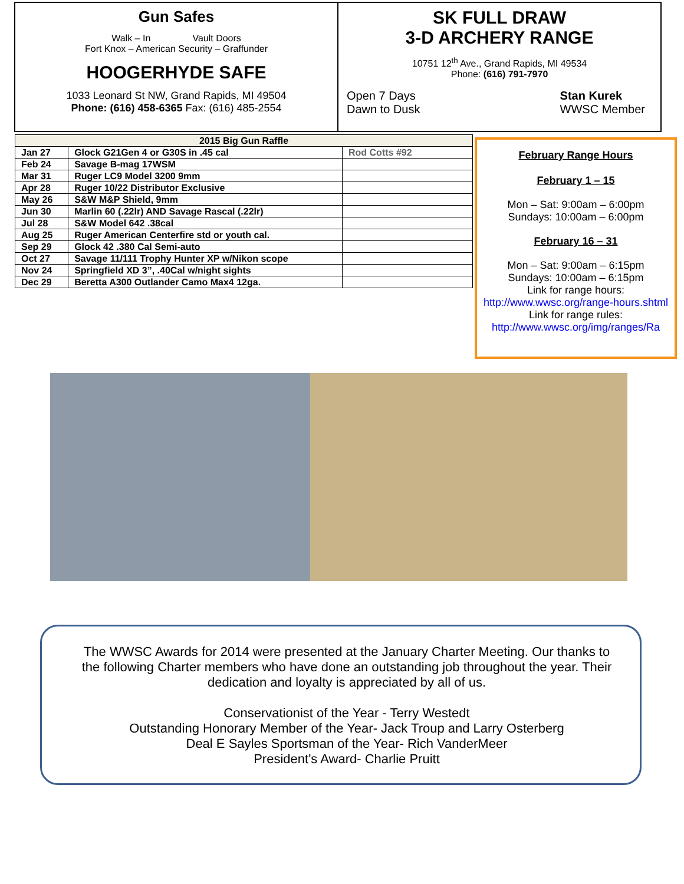Gun Safes
Walk – In Vault Doors
Fort Knox – American Security – Graffunder
HOOGERHYDE SAFE
1033 Leonard St NW, Grand Rapids, MI 49504
Phone: (616) 458-6365 Fax: (616) 485-2554
SK FULL DRAW
3-D ARCHERY RANGE
10751 12<sup>th</sup> Ave., Grand Rapids, MI 49534
Phone: (616) 791-7970
Open 7 Days
Dawn to Dusk
Stan Kurek
WWSC Member
| 2015 Big Gun Raffle | | |
| --- | --- | --- |
| Jan 27 | Glock G21Gen 4 or G30S in .45 cal | Rod Cotts #92 |
| Feb 24 | Savage B-mag 17WSM | |
| Mar 31 | Ruger LC9 Model 3200 9mm | |
| Apr 28 | Ruger 10/22 Distributor Exclusive | |
| May 26 | S&W M&P Shield, 9mm | |
| Jun 30 | Marlin 60 (.22lr) AND Savage Rascal (.22lr) | |
| Jul 28 | S&W Model 642 .38cal | |
| Aug 25 | Ruger American Centerfire std or youth cal. | |
| Sep 29 | Glock 42 .380 Cal Semi-auto | |
| Oct 27 | Savage 11/111 Trophy Hunter XP w/Nikon scope | |
| Nov 24 | Springfield XD 3”, .40Cal w/night sights | |
| Dec 29 | Beretta A300 Outlander Camo Max4 12ga. | |
February Range Hours
February 1 – 15
Mon – Sat: 9:00am – 6:00pm
Sundays: 10:00am – 6:00pm
February 16 – 31
Mon – Sat: 9:00am – 6:15pm
Sundays: 10:00am – 6:15pm
Link for range hours:
http://www.wwsc.org/range-hours.shtml
Link for range rules:
http://www.wwsc.org/img/ranges/Ra
The WWSC Awards for 2014 were presented at the January Charter Meeting. Our thanks to the following Charter members who have done an outstanding job throughout the year. Their dedication and loyalty is appreciated by all of us.
Conservationist of the Year - Terry Westedt
Outstanding Honorary Member of the Year- Jack Troup and Larry Osterberg
Deal E Sayles Sportsman of the Year- Rich VanderMeer
President's Award- Charlie Pruitt